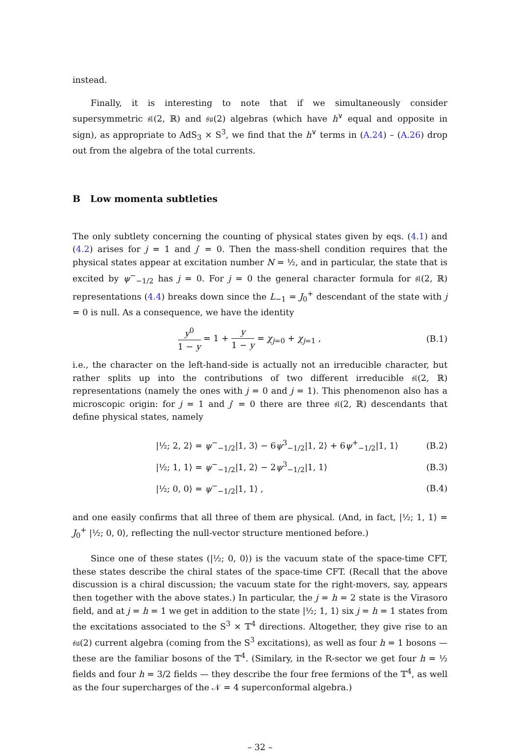instead.
Finally, it is interesting to note that if we simultaneously consider supersymmetric 𝔰𝔩(2, ℝ) and 𝔰𝔲(2) algebras (which have h<sup>∨</sup> equal and opposite in sign), as appropriate to AdS<sub>3</sub> × S<sup>3</sup>, we find that the h<sup>∨</sup> terms in (A.24) – (A.26) drop out from the algebra of the total currents.
B Low momenta subtleties
The only subtlety concerning the counting of physical states given by eqs. (4.1) and (4.2) arises for j = 1 and j′ = 0. Then the mass-shell condition requires that the physical states appear at excitation number N = ½, and in particular, the state that is excited by ψ<sup>−</sup><sub>−1/2</sub> has j = 0. For j = 0 the general character formula for 𝔰𝔩(2, ℝ) representations (4.4) breaks down since the L<sub>−1</sub> = J<sub>0</sub><sup>+</sup> descendant of the state with j = 0 is null. As a consequence, we have the identity
y<sup>0</sup> 1 − y = 1 + y 1 − y = χ<sub>j=0</sub> + χ<sub>j=1</sub> ,
(B.1)
i.e., the character on the left-hand-side is actually not an irreducible character, but rather splits up into the contributions of two different irreducible 𝔰𝔩(2, ℝ) representations (namely the ones with j = 0 and j = 1). This phenomenon also has a microscopic origin: for j = 1 and j′ = 0 there are three 𝔰𝔩(2, ℝ) descendants that define physical states, namely
|½; 2, 2⟩ = ψ<sup>−</sup><sub>−1/2</sub>|1, 3⟩ − 6ψ<sup>3</sup><sub>−1/2</sub>|1, 2⟩ + 6ψ<sup>+</sup><sub>−1/2</sub>|1, 1⟩
(B.2)
|½; 1, 1⟩ = ψ<sup>−</sup><sub>−1/2</sub>|1, 2⟩ − 2ψ<sup>3</sup><sub>−1/2</sub>|1, 1⟩
(B.3)
|½; 0, 0⟩ = ψ<sup>−</sup><sub>−1/2</sub>|1, 1⟩ , (B.4)
and one easily confirms that all three of them are physical. (And, in fact, |½; 1, 1⟩ = J<sub>0</sub><sup>+</sup> |½; 0, 0⟩, reflecting the null-vector structure mentioned before.)
Since one of these states (|½; 0, 0⟩) is the vacuum state of the space-time CFT, these states describe the chiral states of the space-time CFT. (Recall that the above discussion is a chiral discussion; the vacuum state for the right-movers, say, appears then together with the above states.) In particular, the j = h = 2 state is the Virasoro field, and at j = h = 1 we get in addition to the state |½; 1, 1⟩ six j = h = 1 states from the excitations associated to the S<sup>3</sup> × 𝕋<sup>4</sup> directions. Altogether, they give rise to an 𝔰𝔲(2) current algebra (coming from the S<sup>3</sup> excitations), as well as four h = 1 bosons — these are the familiar bosons of the 𝕋<sup>4</sup>. (Similary, in the R-sector we get four h = ½ fields and four h = 3/2 fields — they describe the four free fermions of the 𝕋<sup>4</sup>, as well as the four supercharges of the 𝒩 = 4 superconformal algebra.)
– 32 –